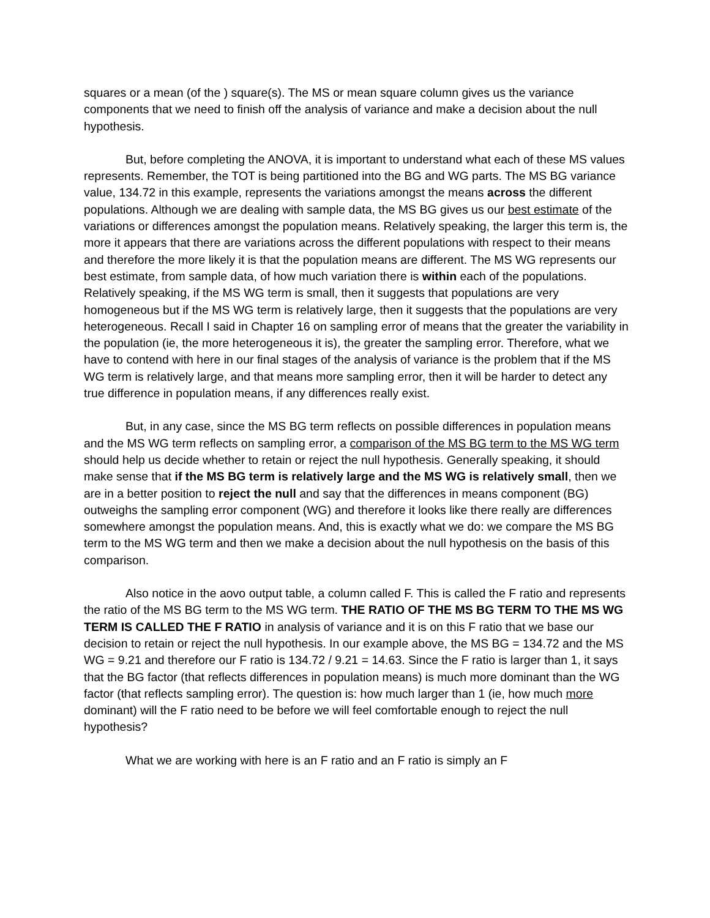squares or a mean (of the ) square(s). The MS or mean square column gives us the variance components that we need to finish off the analysis of variance and make a decision about the null hypothesis.
But, before completing the ANOVA, it is important to understand what each of these MS values represents. Remember, the TOT is being partitioned into the BG and WG parts. The MS BG variance value, 134.72 in this example, represents the variations amongst the means across the different populations. Although we are dealing with sample data, the MS BG gives us our best estimate of the variations or differences amongst the population means. Relatively speaking, the larger this term is, the more it appears that there are variations across the different populations with respect to their means and therefore the more likely it is that the population means are different. The MS WG represents our best estimate, from sample data, of how much variation there is within each of the populations. Relatively speaking, if the MS WG term is small, then it suggests that populations are very homogeneous but if the MS WG term is relatively large, then it suggests that the populations are very heterogeneous. Recall I said in Chapter 16 on sampling error of means that the greater the variability in the population (ie, the more heterogeneous it is), the greater the sampling error. Therefore, what we have to contend with here in our final stages of the analysis of variance is the problem that if the MS WG term is relatively large, and that means more sampling error, then it will be harder to detect any true difference in population means, if any differences really exist.
But, in any case, since the MS BG term reflects on possible differences in population means and the MS WG term reflects on sampling error, a comparison of the MS BG term to the MS WG term should help us decide whether to retain or reject the null hypothesis. Generally speaking, it should make sense that if the MS BG term is relatively large and the MS WG is relatively small, then we are in a better position to reject the null and say that the differences in means component (BG) outweighs the sampling error component (WG) and therefore it looks like there really are differences somewhere amongst the population means. And, this is exactly what we do: we compare the MS BG term to the MS WG term and then we make a decision about the null hypothesis on the basis of this comparison.
Also notice in the aovo output table, a column called F. This is called the F ratio and represents the ratio of the MS BG term to the MS WG term. THE RATIO OF THE MS BG TERM TO THE MS WG TERM IS CALLED THE F RATIO in analysis of variance and it is on this F ratio that we base our decision to retain or reject the null hypothesis. In our example above, the MS BG = 134.72 and the MS WG = 9.21 and therefore our F ratio is 134.72 / 9.21 = 14.63. Since the F ratio is larger than 1, it says that the BG factor (that reflects differences in population means) is much more dominant than the WG factor (that reflects sampling error). The question is: how much larger than 1 (ie, how much more dominant) will the F ratio need to be before we will feel comfortable enough to reject the null hypothesis?
What we are working with here is an F ratio and an F ratio is simply an F